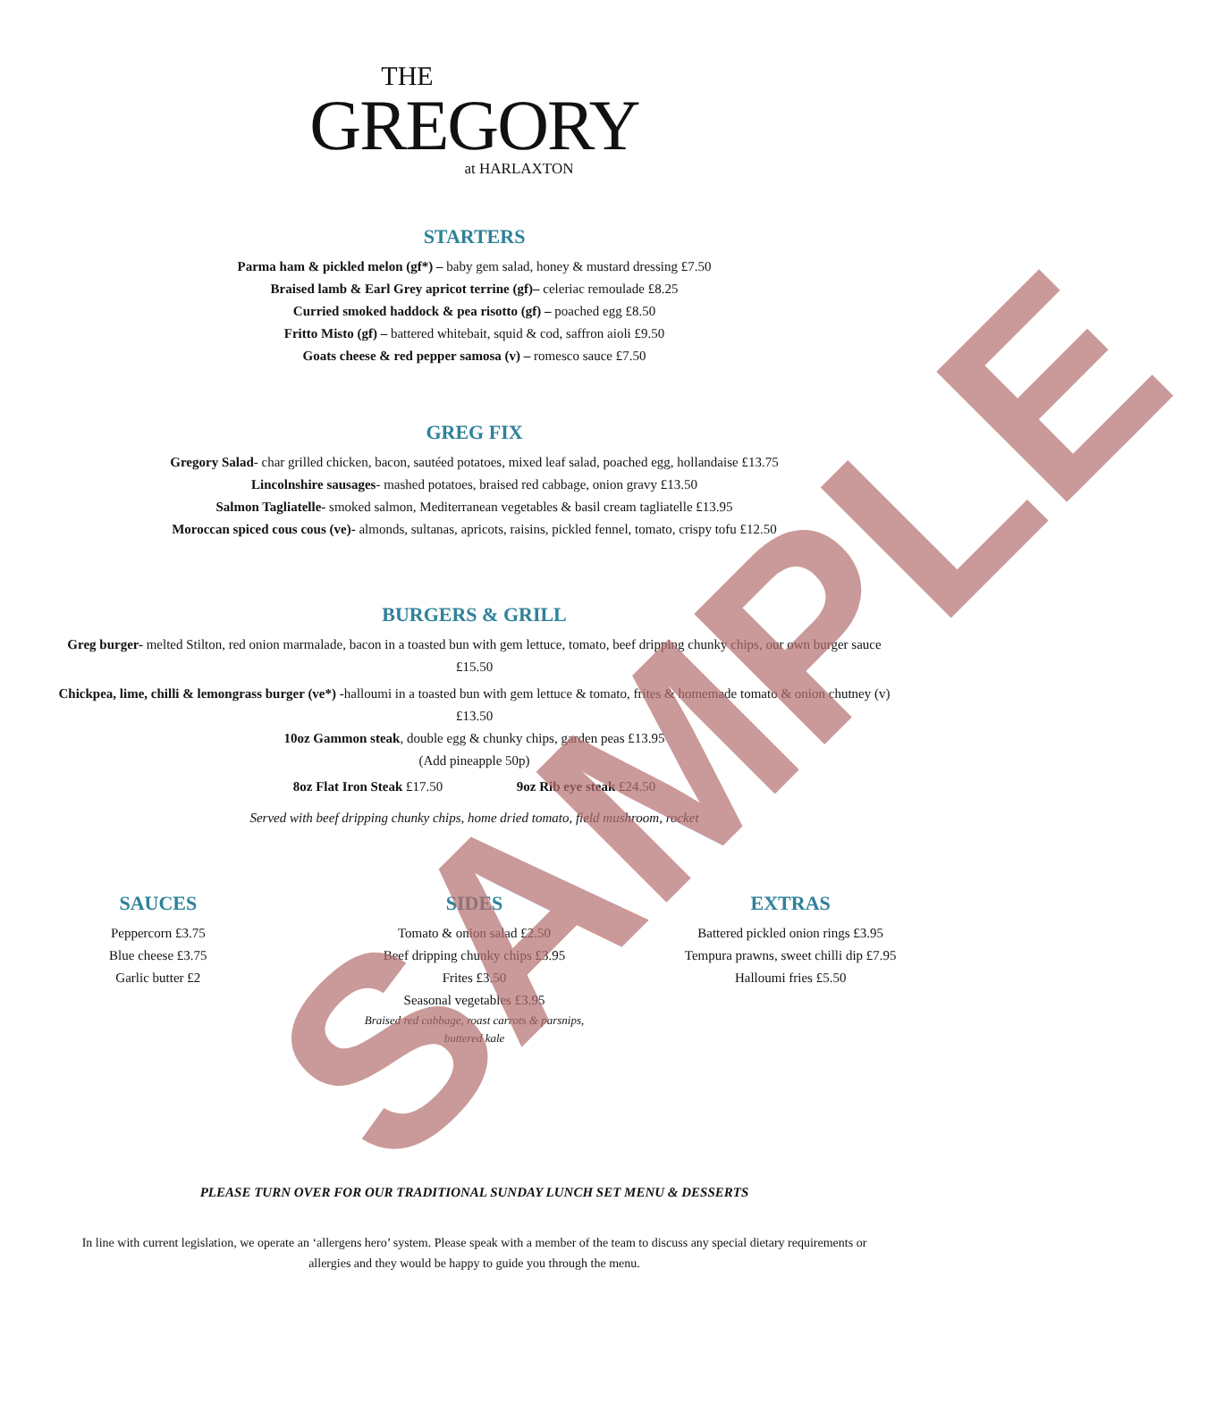THE
GREGORY
at HARLAXTON
STARTERS
Parma ham & pickled melon (gf*) – baby gem salad, honey & mustard dressing £7.50
Braised lamb & Earl Grey apricot terrine (gf)– celeriac remoulade £8.25
Curried smoked haddock & pea risotto (gf) – poached egg £8.50
Fritto Misto (gf) – battered whitebait, squid & cod, saffron aioli £9.50
Goats cheese & red pepper samosa (v) – romesco sauce £7.50
GREG FIX
Gregory Salad- char grilled chicken, bacon, sautéed potatoes, mixed leaf salad, poached egg, hollandaise £13.75
Lincolnshire sausages- mashed potatoes, braised red cabbage, onion gravy £13.50
Salmon Tagliatelle- smoked salmon, Mediterranean vegetables & basil cream tagliatelle £13.95
Moroccan spiced cous cous (ve)- almonds, sultanas, apricots, raisins, pickled fennel, tomato, crispy tofu £12.50
BURGERS & GRILL
Greg burger- melted Stilton, red onion marmalade, bacon in a toasted bun with gem lettuce, tomato, beef dripping chunky chips, our own burger sauce £15.50
Chickpea, lime, chilli & lemongrass burger (ve*) -halloumi in a toasted bun with gem lettuce & tomato, frites & homemade tomato & onion chutney (v) £13.50
10oz Gammon steak, double egg & chunky chips, garden peas £13.95
(Add pineapple 50p)
8oz Flat Iron Steak £17.50 9oz Rib eye steak £24.50
Served with beef dripping chunky chips, home dried tomato, field mushroom, rocket
SAUCES
Peppercorn £3.75
Blue cheese £3.75
Garlic butter £2
SIDES
Tomato & onion salad £2.50
Beef dripping chunky chips £3.95
Frites £3.50
Seasonal vegetables £3.95
Braised red cabbage, roast carrots & parsnips,
buttered kale
EXTRAS
Battered pickled onion rings £3.95
Tempura prawns, sweet chilli dip £7.95
Halloumi fries £5.50
PLEASE TURN OVER FOR OUR TRADITIONAL SUNDAY LUNCH SET MENU & DESSERTS
In line with current legislation, we operate an ‘allergens hero’ system. Please speak with a member of the team to discuss any special dietary requirements or allergies and they would be happy to guide you through the menu.
SAMPLE